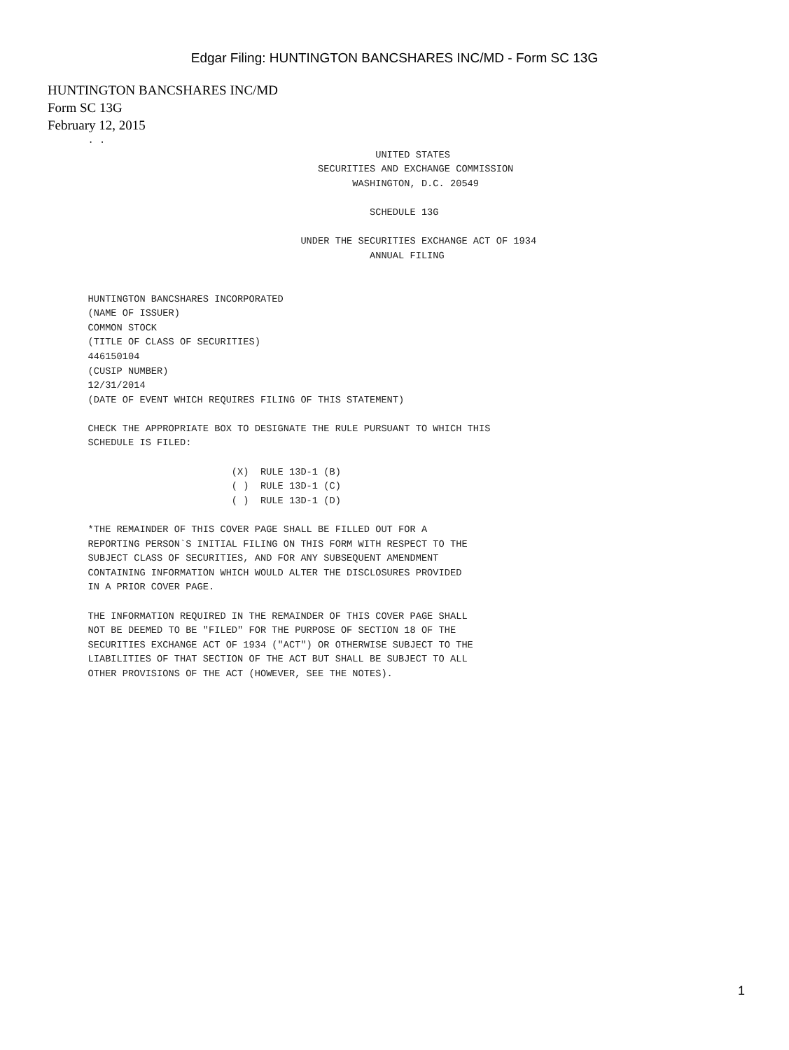Edgar Filing: HUNTINGTON BANCSHARES INC/MD - Form SC 13G
HUNTINGTON BANCSHARES INC/MD
Form SC 13G
February 12, 2015
       . .
                                                         UNITED STATES
                                               SECURITIES AND EXCHANGE COMMISSION
                                                     WASHINGTON, D.C. 20549

                                                        SCHEDULE 13G

                                            UNDER THE SECURITIES EXCHANGE ACT OF 1934
                                                        ANNUAL FILING


       HUNTINGTON BANCSHARES INCORPORATED
       (NAME OF ISSUER)
       COMMON STOCK
       (TITLE OF CLASS OF SECURITIES)
       446150104
       (CUSIP NUMBER)
       12/31/2014
       (DATE OF EVENT WHICH REQUIRES FILING OF THIS STATEMENT)

       CHECK THE APPROPRIATE BOX TO DESIGNATE THE RULE PURSUANT TO WHICH THIS
       SCHEDULE IS FILED:

                                (X)  RULE 13D-1 (B)
                                ( )  RULE 13D-1 (C)
                                ( )  RULE 13D-1 (D)

       *THE REMAINDER OF THIS COVER PAGE SHALL BE FILLED OUT FOR A
       REPORTING PERSON`S INITIAL FILING ON THIS FORM WITH RESPECT TO THE
       SUBJECT CLASS OF SECURITIES, AND FOR ANY SUBSEQUENT AMENDMENT
       CONTAINING INFORMATION WHICH WOULD ALTER THE DISCLOSURES PROVIDED
       IN A PRIOR COVER PAGE.

       THE INFORMATION REQUIRED IN THE REMAINDER OF THIS COVER PAGE SHALL
       NOT BE DEEMED TO BE "FILED" FOR THE PURPOSE OF SECTION 18 OF THE
       SECURITIES EXCHANGE ACT OF 1934 ("ACT") OR OTHERWISE SUBJECT TO THE
       LIABILITIES OF THAT SECTION OF THE ACT BUT SHALL BE SUBJECT TO ALL
       OTHER PROVISIONS OF THE ACT (HOWEVER, SEE THE NOTES).
1